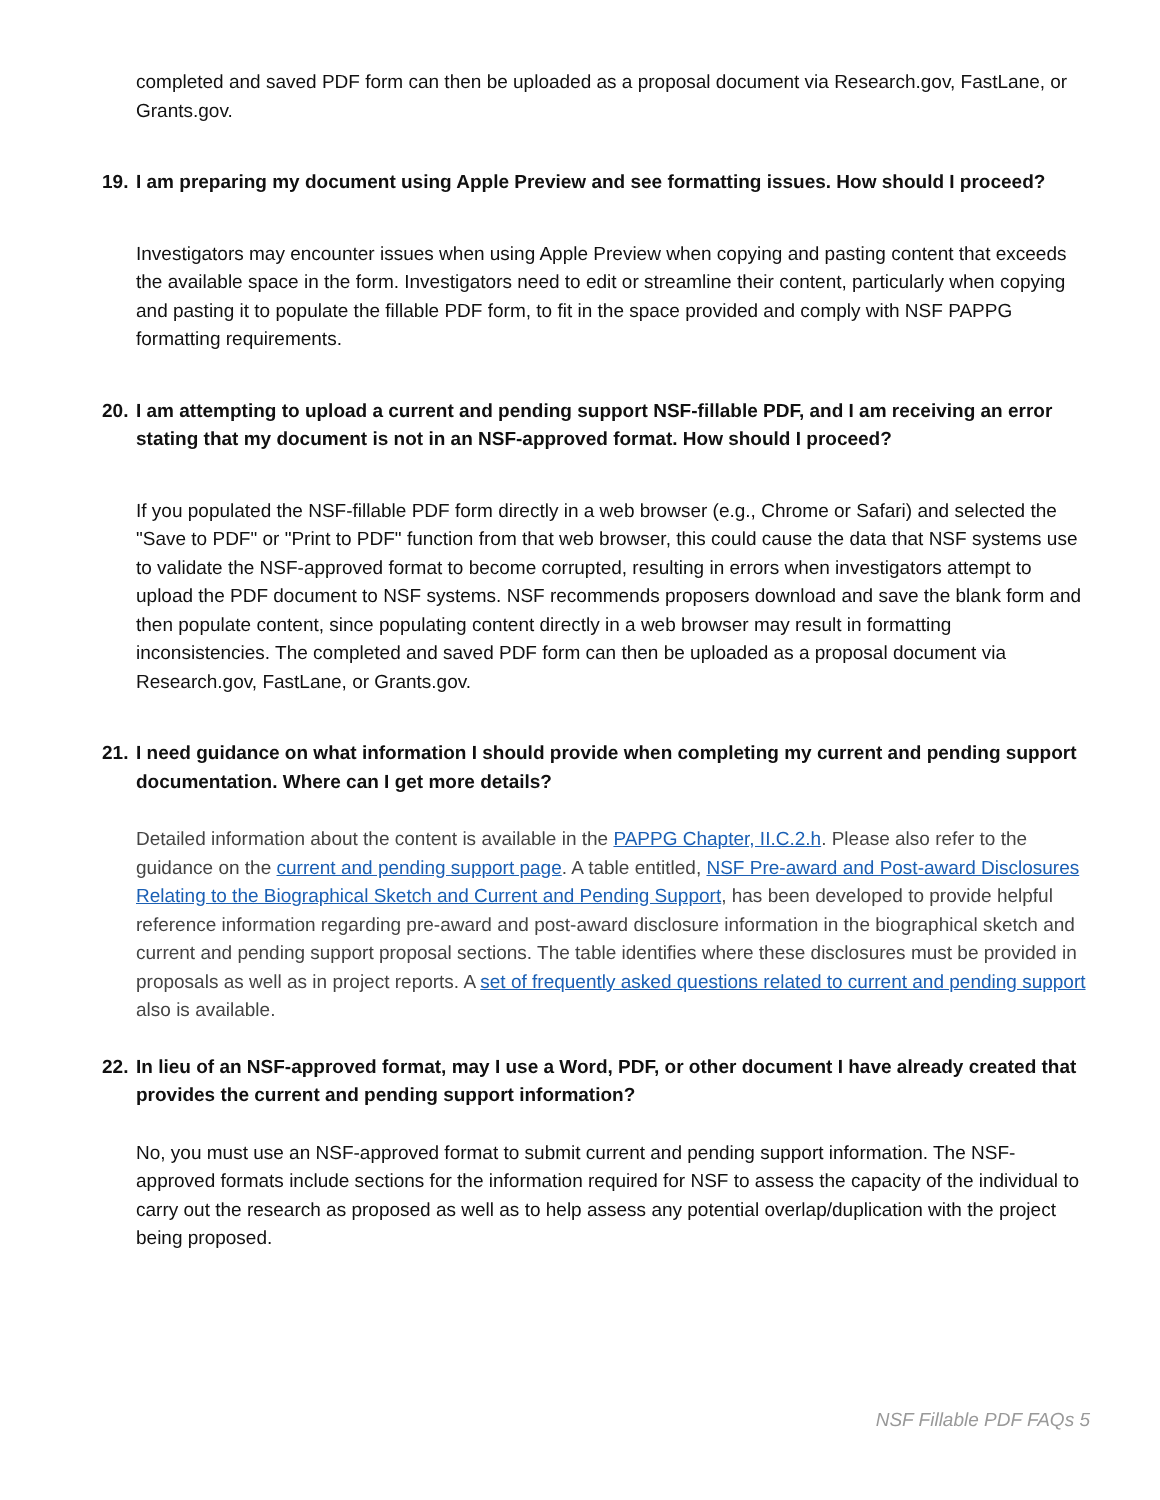completed and saved PDF form can then be uploaded as a proposal document via Research.gov, FastLane, or Grants.gov.
19. I am preparing my document using Apple Preview and see formatting issues. How should I proceed?
Investigators may encounter issues when using Apple Preview when copying and pasting content that exceeds the available space in the form. Investigators need to edit or streamline their content, particularly when copying and pasting it to populate the fillable PDF form, to fit in the space provided and comply with NSF PAPPG formatting requirements.
20. I am attempting to upload a current and pending support NSF-fillable PDF, and I am receiving an error stating that my document is not in an NSF-approved format. How should I proceed?
If you populated the NSF-fillable PDF form directly in a web browser (e.g., Chrome or Safari) and selected the "Save to PDF" or "Print to PDF" function from that web browser, this could cause the data that NSF systems use to validate the NSF-approved format to become corrupted, resulting in errors when investigators attempt to upload the PDF document to NSF systems. NSF recommends proposers download and save the blank form and then populate content, since populating content directly in a web browser may result in formatting inconsistencies. The completed and saved PDF form can then be uploaded as a proposal document via Research.gov, FastLane, or Grants.gov.
21. I need guidance on what information I should provide when completing my current and pending support documentation. Where can I get more details?
Detailed information about the content is available in the PAPPG Chapter, II.C.2.h. Please also refer to the guidance on the current and pending support page. A table entitled, NSF Pre-award and Post-award Disclosures Relating to the Biographical Sketch and Current and Pending Support, has been developed to provide helpful reference information regarding pre-award and post-award disclosure information in the biographical sketch and current and pending support proposal sections. The table identifies where these disclosures must be provided in proposals as well as in project reports. A set of frequently asked questions related to current and pending support also is available.
22. In lieu of an NSF-approved format, may I use a Word, PDF, or other document I have already created that provides the current and pending support information?
No, you must use an NSF-approved format to submit current and pending support information. The NSF-approved formats include sections for the information required for NSF to assess the capacity of the individual to carry out the research as proposed as well as to help assess any potential overlap/duplication with the project being proposed.
NSF Fillable PDF FAQs 5